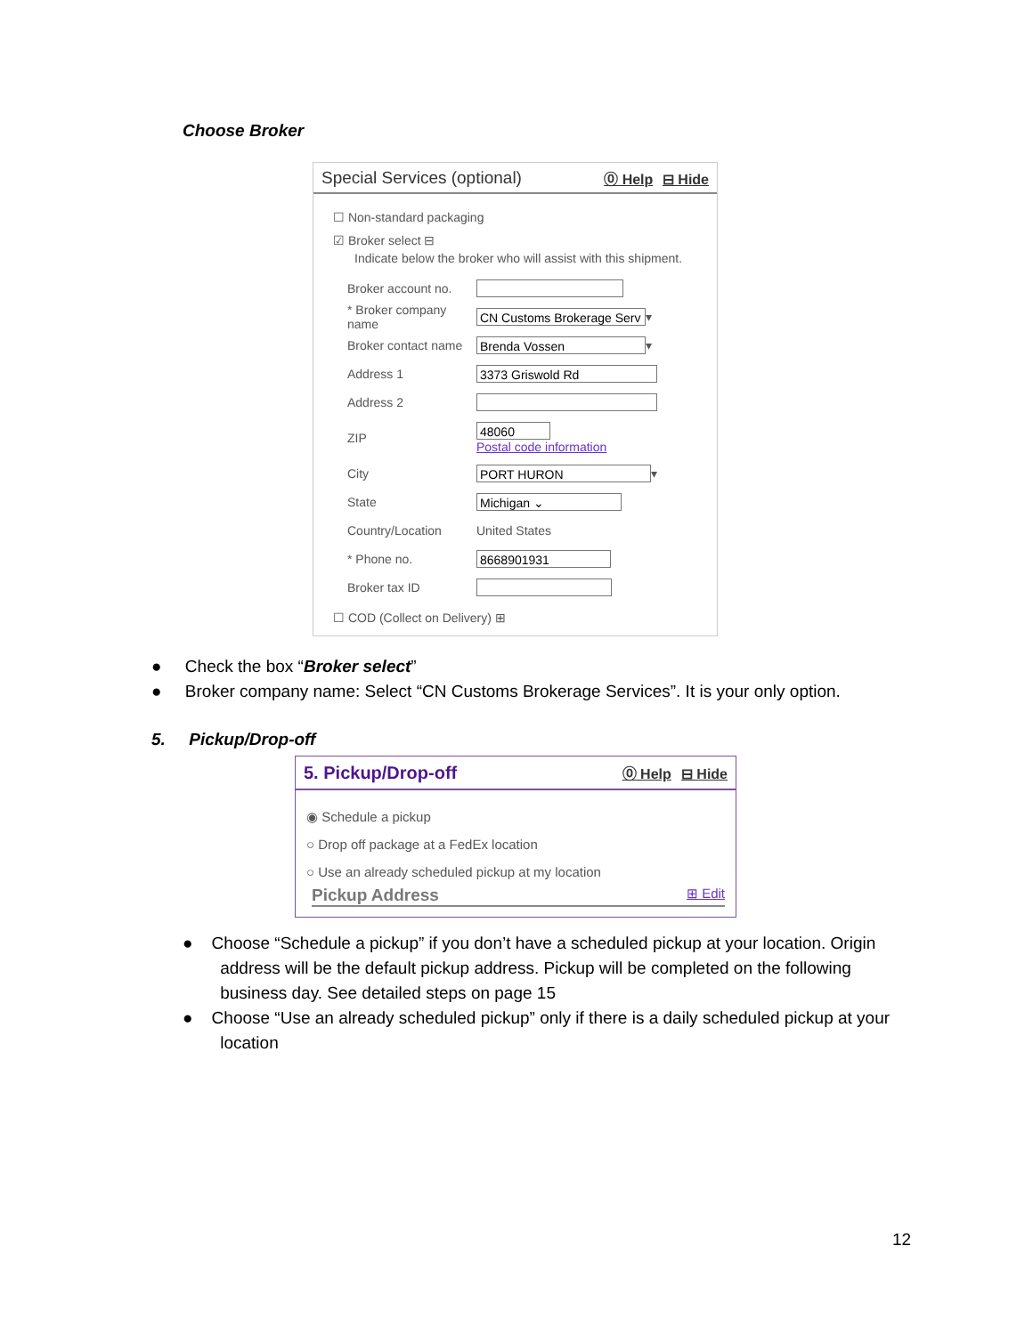Choose Broker
Special Services (optional) ⓪ Help ⊟ Hide
☐ Non-standard packaging
☑ Broker select ⊟
Indicate below the broker who will assist with this shipment.
Broker account no.
* Broker company name CN Customs Brokerage Serv ▾
Broker contact name Brenda Vossen ▾
Address 1 3373 Griswold Rd
Address 2
ZIP 48060
Postal code information
City PORT HURON ▾
State Michigan ⌄
Country/Location United States
* Phone no. 8668901931
Broker tax ID
☐ COD (Collect on Delivery) ⊞
● Check the box “Broker select”
● Broker company name: Select “CN Customs Brokerage Services”. It is your only option.
5. Pickup/Drop-off
5. Pickup/Drop-off ⓪ Help ⊟ Hide
◉ Schedule a pickup
○ Drop off package at a FedEx location
○ Use an already scheduled pickup at my location
Pickup Address ⊞ Edit
● Choose “Schedule a pickup” if you don’t have a scheduled pickup at your location. Origin
address will be the default pickup address. Pickup will be completed on the following
business day. See detailed steps on page 15
● Choose “Use an already scheduled pickup” only if there is a daily scheduled pickup at your
location
12